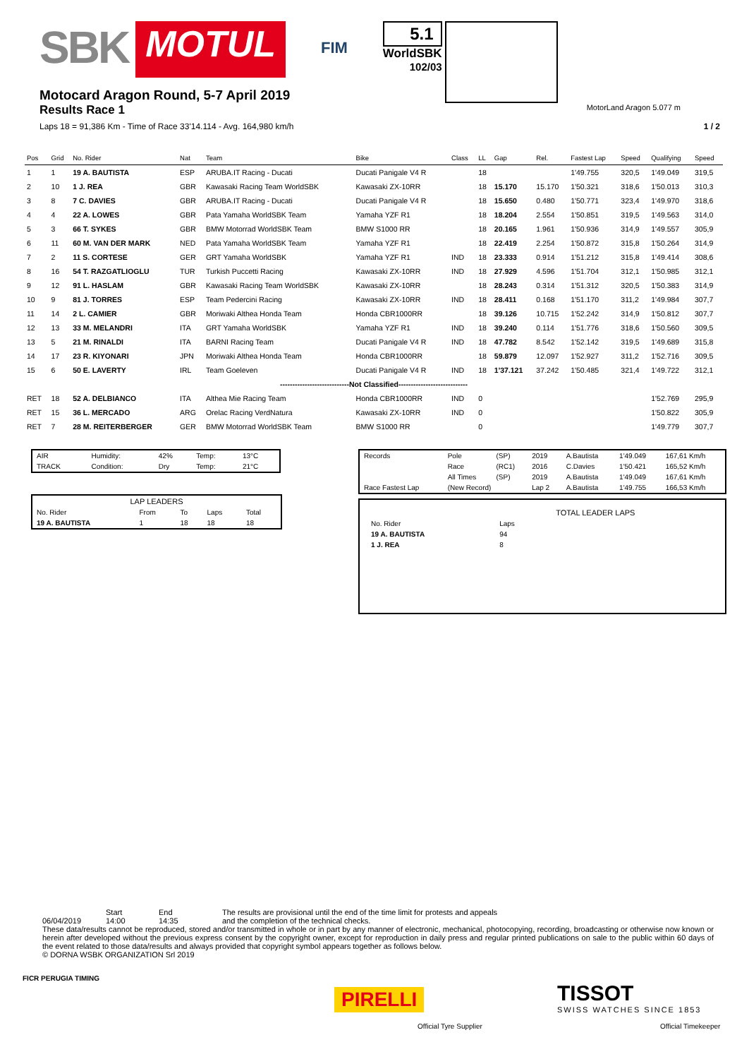SBK MOTUL FIM
5.1
WorldSBK
102/03
Motocard Aragon Round, 5-7 April 2019
Results Race 1
MotorLand Aragon 5.077 m
Laps 18 = 91,386 Km - Time of Race 33'14.114 - Avg. 164,980 km/h 1 / 2
| Pos | Grid | No. Rider | Nat | Team | Bike | Class | LL | Gap | Rel. | Fastest Lap | Speed | Qualifying | Speed |
| --- | --- | --- | --- | --- | --- | --- | --- | --- | --- | --- | --- | --- | --- |
| 1 | 1 | 19 A. BAUTISTA | ESP | ARUBA.IT Racing - Ducati | Ducati Panigale V4 R | | 18 | | | 1'49.755 | 320,5 | 1'49.049 | 319,5 |
| 2 | 10 | 1 J. REA | GBR | Kawasaki Racing Team WorldSBK | Kawasaki ZX-10RR | | 18 | 15.170 | 15.170 | 1'50.321 | 318,6 | 1'50.013 | 310,3 |
| 3 | 8 | 7 C. DAVIES | GBR | ARUBA.IT Racing - Ducati | Ducati Panigale V4 R | | 18 | 15.650 | 0.480 | 1'50.771 | 323,4 | 1'49.970 | 318,6 |
| 4 | 4 | 22 A. LOWES | GBR | Pata Yamaha WorldSBK Team | Yamaha YZF R1 | | 18 | 18.204 | 2.554 | 1'50.851 | 319,5 | 1'49.563 | 314,0 |
| 5 | 3 | 66 T. SYKES | GBR | BMW Motorrad WorldSBK Team | BMW S1000 RR | | 18 | 20.165 | 1.961 | 1'50.936 | 314,9 | 1'49.557 | 305,9 |
| 6 | 11 | 60 M. VAN DER MARK | NED | Pata Yamaha WorldSBK Team | Yamaha YZF R1 | | 18 | 22.419 | 2.254 | 1'50.872 | 315,8 | 1'50.264 | 314,9 |
| 7 | 2 | 11 S. CORTESE | GER | GRT Yamaha WorldSBK | Yamaha YZF R1 | IND | 18 | 23.333 | 0.914 | 1'51.212 | 315,8 | 1'49.414 | 308,6 |
| 8 | 16 | 54 T. RAZGATLIOGLU | TUR | Turkish Puccetti Racing | Kawasaki ZX-10RR | IND | 18 | 27.929 | 4.596 | 1'51.704 | 312,1 | 1'50.985 | 312,1 |
| 9 | 12 | 91 L. HASLAM | GBR | Kawasaki Racing Team WorldSBK | Kawasaki ZX-10RR | | 18 | 28.243 | 0.314 | 1'51.312 | 320,5 | 1'50.383 | 314,9 |
| 10 | 9 | 81 J. TORRES | ESP | Team Pedercini Racing | Kawasaki ZX-10RR | IND | 18 | 28.411 | 0.168 | 1'51.170 | 311,2 | 1'49.984 | 307,7 |
| 11 | 14 | 2 L. CAMIER | GBR | Moriwaki Althea Honda Team | Honda CBR1000RR | | 18 | 39.126 | 10.715 | 1'52.242 | 314,9 | 1'50.812 | 307,7 |
| 12 | 13 | 33 M. MELANDRI | ITA | GRT Yamaha WorldSBK | Yamaha YZF R1 | IND | 18 | 39.240 | 0.114 | 1'51.776 | 318,6 | 1'50.560 | 309,5 |
| 13 | 5 | 21 M. RINALDI | ITA | BARNI Racing Team | Ducati Panigale V4 R | IND | 18 | 47.782 | 8.542 | 1'52.142 | 319,5 | 1'49.689 | 315,8 |
| 14 | 17 | 23 R. KIYONARI | JPN | Moriwaki Althea Honda Team | Honda CBR1000RR | | 18 | 59.879 | 12.097 | 1'52.927 | 311,2 | 1'52.716 | 309,5 |
| 15 | 6 | 50 E. LAVERTY | IRL | Team Goeleven | Ducati Panigale V4 R | IND | 18 | 1'37.121 | 37.242 | 1'50.485 | 321,4 | 1'49.722 | 312,1 |
| ----------------------------Not Classified---------------------------- | | | | | | | | | | | | | |
| RET | 18 | 52 A. DELBIANCO | ITA | Althea Mie Racing Team | Honda CBR1000RR | IND | 0 | | | | | 1'52.769 | 295,9 |
| RET | 15 | 36 L. MERCADO | ARG | Orelac Racing VerdNatura | Kawasaki ZX-10RR | IND | 0 | | | | | 1'50.822 | 305,9 |
| RET | 7 | 28 M. REITERBERGER | GER | BMW Motorrad WorldSBK Team | BMW S1000 RR | | 0 | | | | | 1'49.779 | 307,7 |
| AIR | Humidity: | 42% | Temp: | 13°C |
| TRACK | Condition: | Dry | Temp: | 21°C |
| LAP LEADERS | | | | |
| No. Rider | From | To | Laps | Total |
| 19 A. BAUTISTA | 1 | 18 | 18 | 18 |
| Records | Pole | (SP) | 2019 | A.Bautista | 1'49.049 | 167,61 Km/h |
| | Race | (RC1) | 2016 | C.Davies | 1'50.421 | 165,52 Km/h |
| | All Times | (SP) | 2019 | A.Bautista | 1'49.049 | 167,61 Km/h |
| Race Fastest Lap | (New Record) | | Lap 2 | A.Bautista | 1'49.755 | 166,53 Km/h |
| | TOTAL LEADER LAPS |
| No. Rider | Laps |
| 19 A. BAUTISTA | 94 |
| 1 J. REA | 8 |
Start End The results are provisional until the end of the time limit for protests and appeals
06/04/2019 14:00 14:35 and the completion of the technical checks.
These data/results cannot be reproduced, stored and/or transmitted in whole or in part by any manner of electronic, mechanical, photocopying, recording, broadcasting or otherwise now known or herein after developed without the previous express consent by the copyright owner, except for reproduction in daily press and regular printed publications on sale to the public within 60 days of the event related to those data/results and always provided that copyright symbol appears together as follows below.
© DORNA WSBK ORGANIZATION Srl 2019
FICR PERUGIA TIMING
PIRELLI
Official Tyre Supplier
TISSOT
SWISS WATCHES SINCE 1853
Official Timekeeper